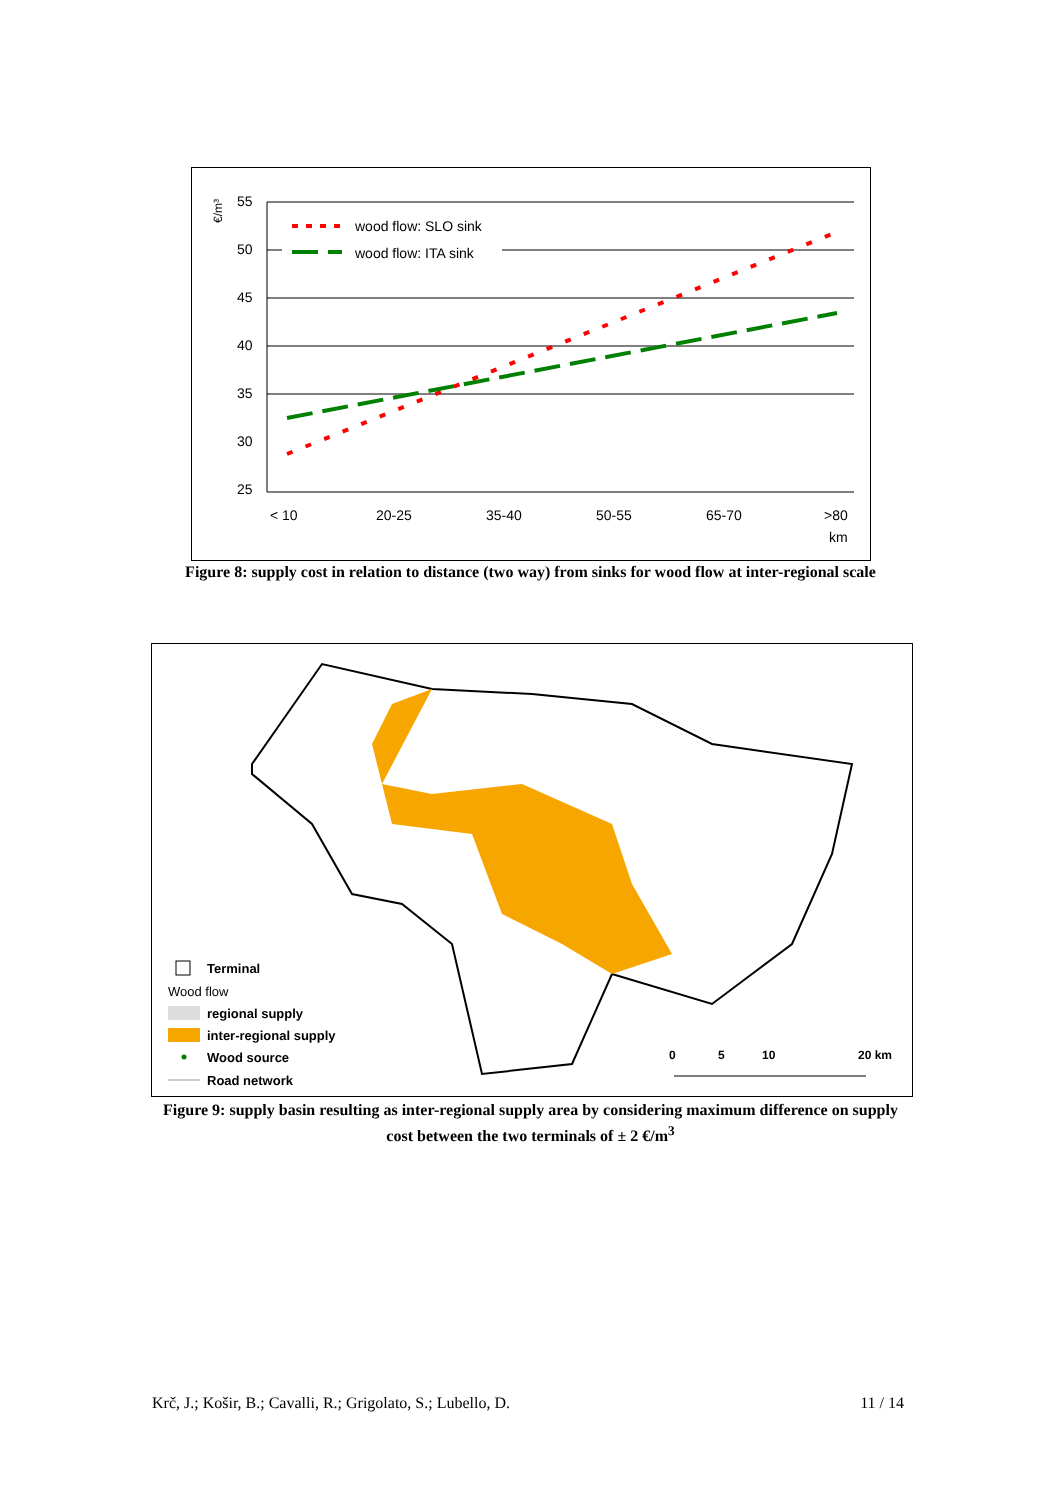€/m³
55
50
45
40
35
30
25
wood flow: SLO sink
wood flow: ITA sink
< 10
20-25
35-40
50-55
65-70
>80
km
Figure 8: supply cost in relation to distance (two way) from sinks for wood flow at inter-regional scale
Terminal
Wood flow
regional supply
inter-regional supply
Wood source
Road network
0
5
10
20 km
Figure 9: supply basin resulting as inter-regional supply area by considering maximum difference on supply cost between the two terminals of ± 2 €/m<sup>3</sup>
Krč, J.; Košir, B.; Cavalli, R.; Grigolato, S.; Lubello, D. 11 / 14